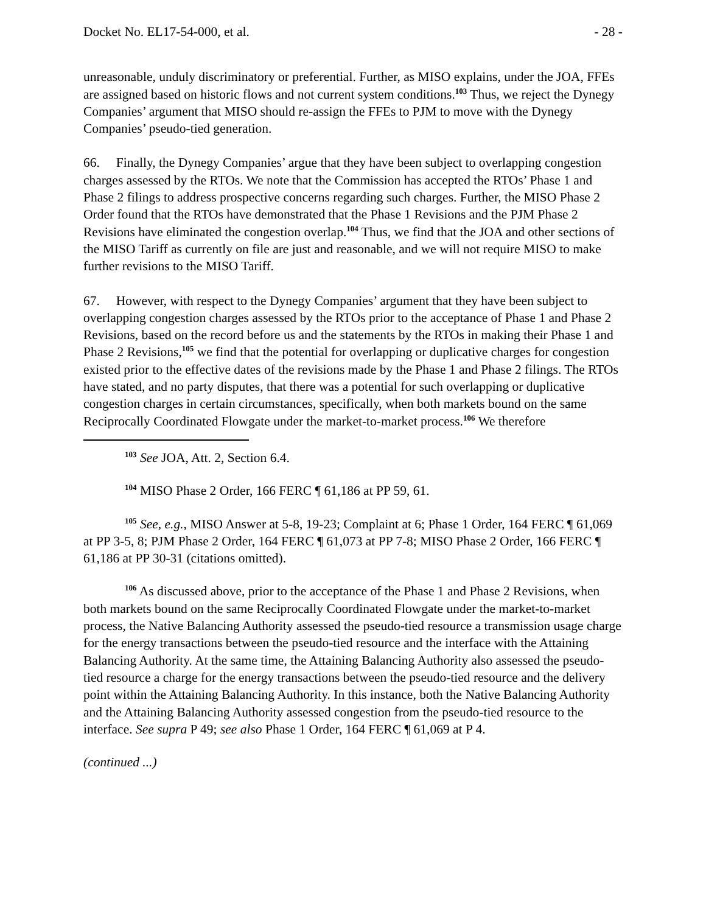Docket No. EL17-54-000, et al. - 28 -
unreasonable, unduly discriminatory or preferential. Further, as MISO explains, under the JOA, FFEs are assigned based on historic flows and not current system conditions.<sup>103</sup> Thus, we reject the Dynegy Companies’ argument that MISO should re-assign the FFEs to PJM to move with the Dynegy Companies’ pseudo-tied generation.
66. Finally, the Dynegy Companies’ argue that they have been subject to overlapping congestion charges assessed by the RTOs. We note that the Commission has accepted the RTOs’ Phase 1 and Phase 2 filings to address prospective concerns regarding such charges. Further, the MISO Phase 2 Order found that the RTOs have demonstrated that the Phase 1 Revisions and the PJM Phase 2 Revisions have eliminated the congestion overlap.<sup>104</sup> Thus, we find that the JOA and other sections of the MISO Tariff as currently on file are just and reasonable, and we will not require MISO to make further revisions to the MISO Tariff.
67. However, with respect to the Dynegy Companies’ argument that they have been subject to overlapping congestion charges assessed by the RTOs prior to the acceptance of Phase 1 and Phase 2 Revisions, based on the record before us and the statements by the RTOs in making their Phase 1 and Phase 2 Revisions,<sup>105</sup> we find that the potential for overlapping or duplicative charges for congestion existed prior to the effective dates of the revisions made by the Phase 1 and Phase 2 filings. The RTOs have stated, and no party disputes, that there was a potential for such overlapping or duplicative congestion charges in certain circumstances, specifically, when both markets bound on the same Reciprocally Coordinated Flowgate under the market-to-market process.<sup>106</sup> We therefore
<sup>103</sup> See JOA, Att. 2, Section 6.4.
<sup>104</sup> MISO Phase 2 Order, 166 FERC ¶ 61,186 at PP 59, 61.
<sup>105</sup> See, e.g., MISO Answer at 5-8, 19-23; Complaint at 6; Phase 1 Order, 164 FERC ¶ 61,069 at PP 3-5, 8; PJM Phase 2 Order, 164 FERC ¶ 61,073 at PP 7-8; MISO Phase 2 Order, 166 FERC ¶ 61,186 at PP 30-31 (citations omitted).
<sup>106</sup> As discussed above, prior to the acceptance of the Phase 1 and Phase 2 Revisions, when both markets bound on the same Reciprocally Coordinated Flowgate under the market-to-market process, the Native Balancing Authority assessed the pseudo-tied resource a transmission usage charge for the energy transactions between the pseudo-tied resource and the interface with the Attaining Balancing Authority. At the same time, the Attaining Balancing Authority also assessed the pseudo-tied resource a charge for the energy transactions between the pseudo-tied resource and the delivery point within the Attaining Balancing Authority. In this instance, both the Native Balancing Authority and the Attaining Balancing Authority assessed congestion from the pseudo-tied resource to the interface. See supra P 49; see also Phase 1 Order, 164 FERC ¶ 61,069 at P 4.
(continued ...)